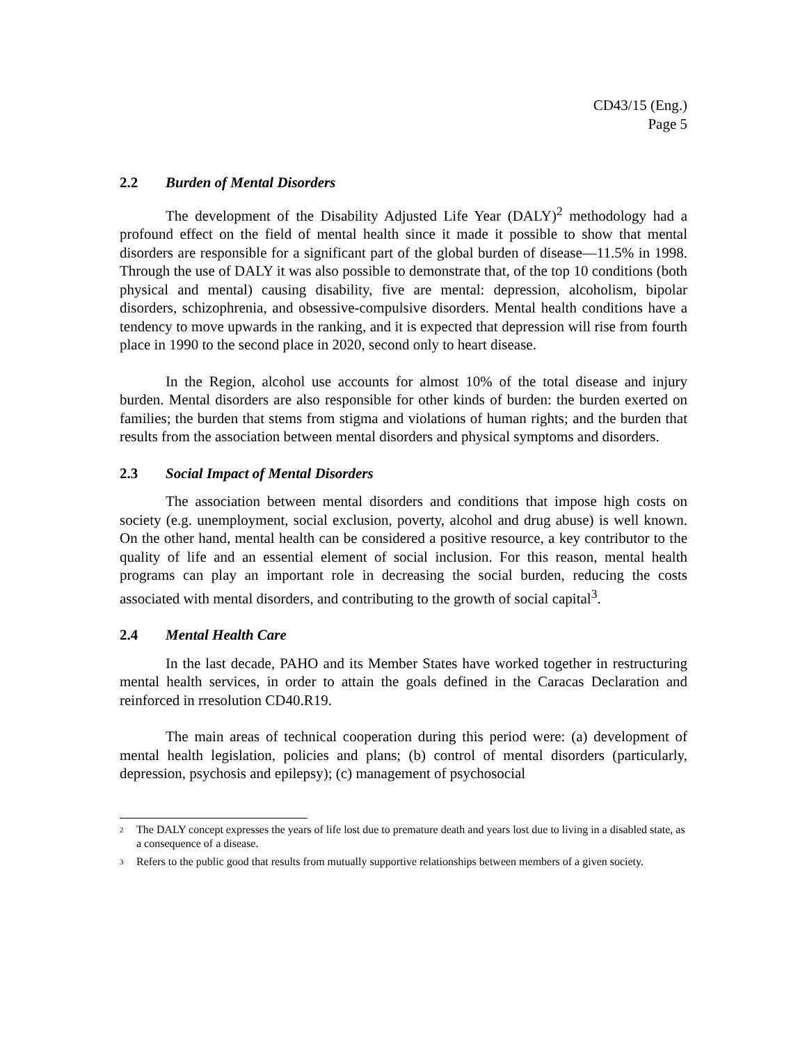CD43/15 (Eng.)
Page 5
2.2 Burden of Mental Disorders
The development of the Disability Adjusted Life Year (DALY)<sup>2</sup> methodology had a profound effect on the field of mental health since it made it possible to show that mental disorders are responsible for a significant part of the global burden of disease—11.5% in 1998. Through the use of DALY it was also possible to demonstrate that, of the top 10 conditions (both physical and mental) causing disability, five are mental: depression, alcoholism, bipolar disorders, schizophrenia, and obsessive-compulsive disorders. Mental health conditions have a tendency to move upwards in the ranking, and it is expected that depression will rise from fourth place in 1990 to the second place in 2020, second only to heart disease.
In the Region, alcohol use accounts for almost 10% of the total disease and injury burden. Mental disorders are also responsible for other kinds of burden: the burden exerted on families; the burden that stems from stigma and violations of human rights; and the burden that results from the association between mental disorders and physical symptoms and disorders.
2.3 Social Impact of Mental Disorders
The association between mental disorders and conditions that impose high costs on society (e.g. unemployment, social exclusion, poverty, alcohol and drug abuse) is well known. On the other hand, mental health can be considered a positive resource, a key contributor to the quality of life and an essential element of social inclusion. For this reason, mental health programs can play an important role in decreasing the social burden, reducing the costs associated with mental disorders, and contributing to the growth of social capital<sup>3</sup>.
2.4 Mental Health Care
In the last decade, PAHO and its Member States have worked together in restructuring mental health services, in order to attain the goals defined in the Caracas Declaration and reinforced in rresolution CD40.R19.
The main areas of technical cooperation during this period were: (a) development of mental health legislation, policies and plans; (b) control of mental disorders (particularly, depression, psychosis and epilepsy); (c) management of psychosocial
<sup>2</sup>
The DALY concept expresses the years of life lost due to premature death and years lost due to living in a disabled state, as a consequence of a disease.
<sup>3</sup>
Refers to the public good that results from mutually supportive relationships between members of a given society.